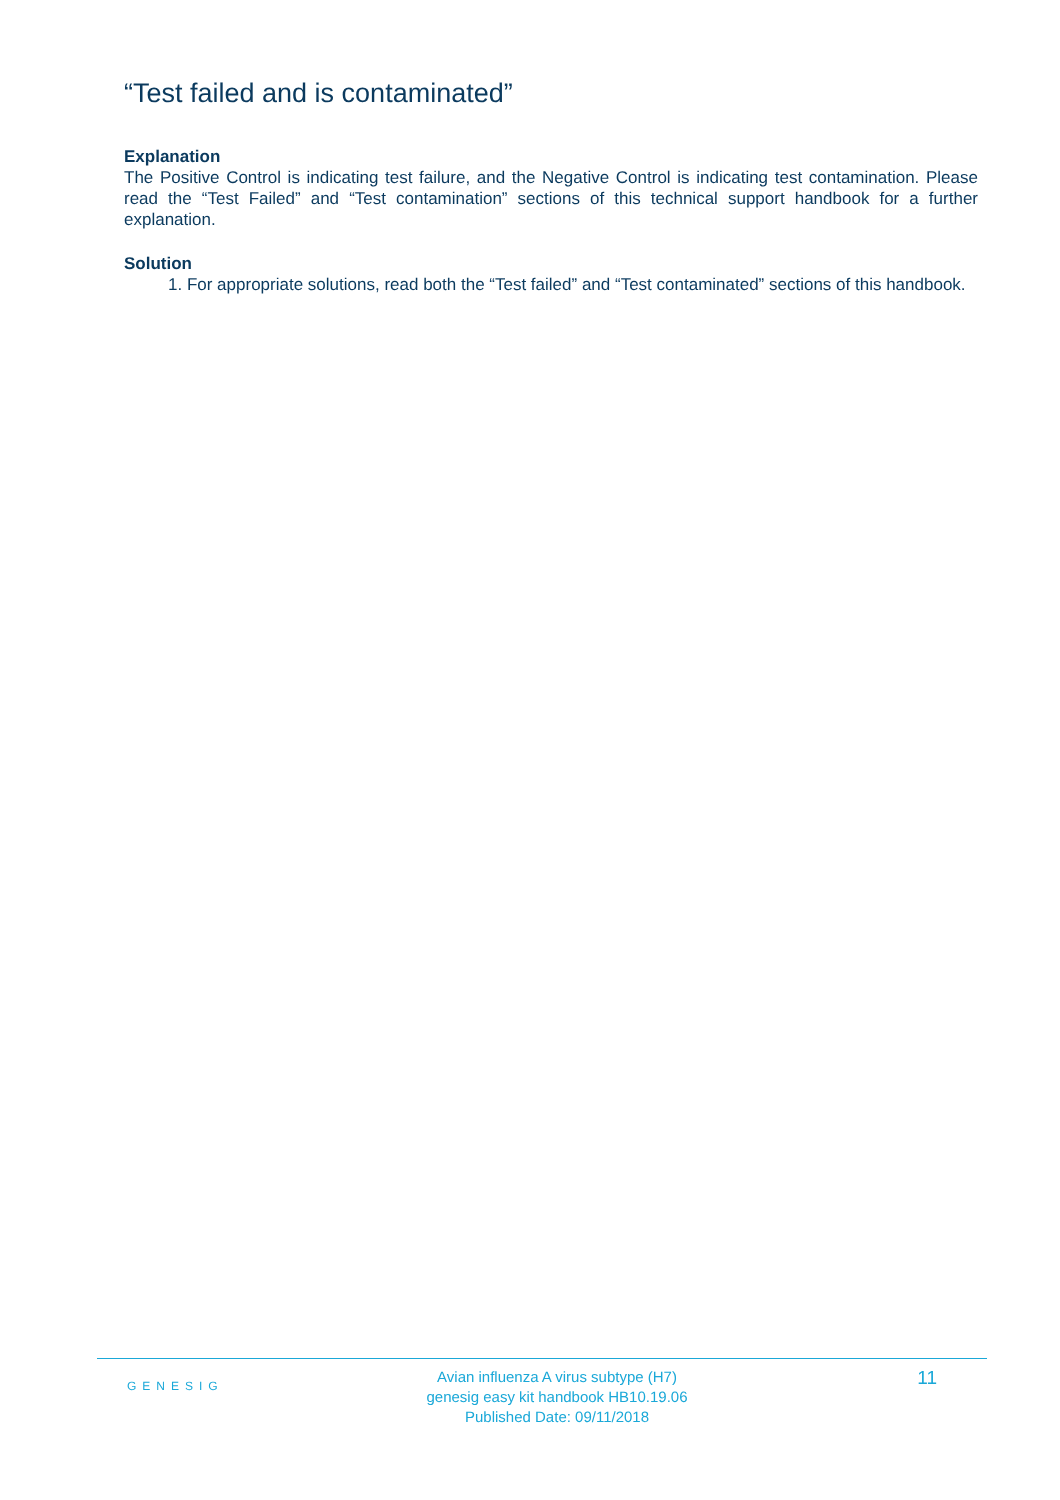“Test failed and is contaminated”
Explanation
The Positive Control is indicating test failure, and the Negative Control is indicating test contamination. Please read the “Test Failed” and “Test contamination” sections of this technical support handbook for a further explanation.
Solution
1. For appropriate solutions, read both the “Test failed” and “Test contaminated” sections of this handbook.
GENESIG
Avian influenza A virus subtype (H7)
genesig easy kit handbook HB10.19.06
Published Date: 09/11/2018
11